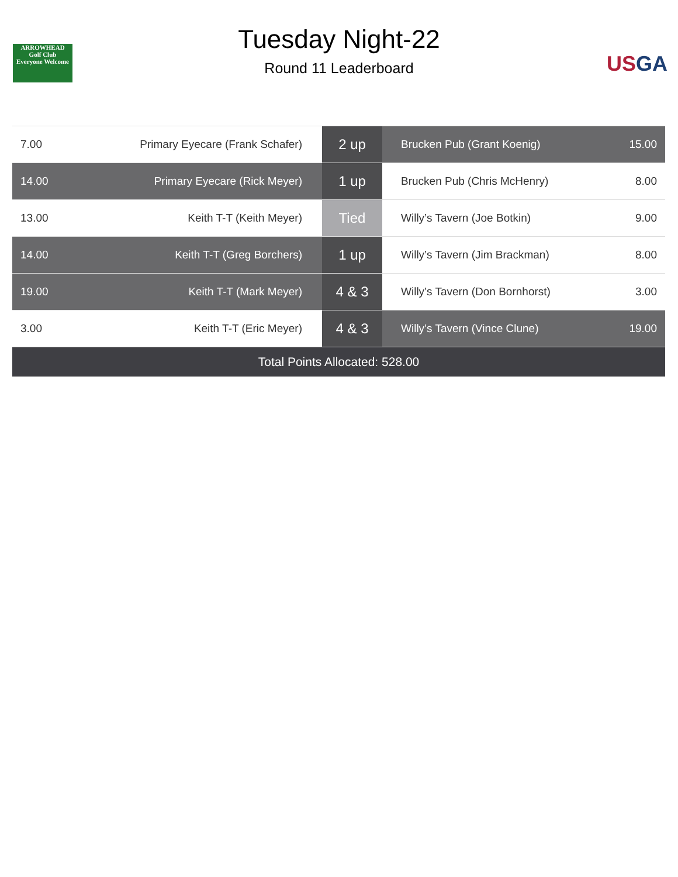ARROWHEAD
Golf Club
Everyone Welcome
Tuesday Night-22
Round 11 Leaderboard
USGA
| 7.00 | Primary Eyecare (Frank Schafer) | 2 up | Brucken Pub (Grant Koenig) | 15.00 |
| 14.00 | Primary Eyecare (Rick Meyer) | 1 up | Brucken Pub (Chris McHenry) | 8.00 |
| 13.00 | Keith T-T (Keith Meyer) | Tied | Willy’s Tavern (Joe Botkin) | 9.00 |
| 14.00 | Keith T-T (Greg Borchers) | 1 up | Willy’s Tavern (Jim Brackman) | 8.00 |
| 19.00 | Keith T-T (Mark Meyer) | 4 & 3 | Willy’s Tavern (Don Bornhorst) | 3.00 |
| 3.00 | Keith T-T (Eric Meyer) | 4 & 3 | Willy’s Tavern (Vince Clune) | 19.00 |
| Total Points Allocated: 528.00 | | | | |